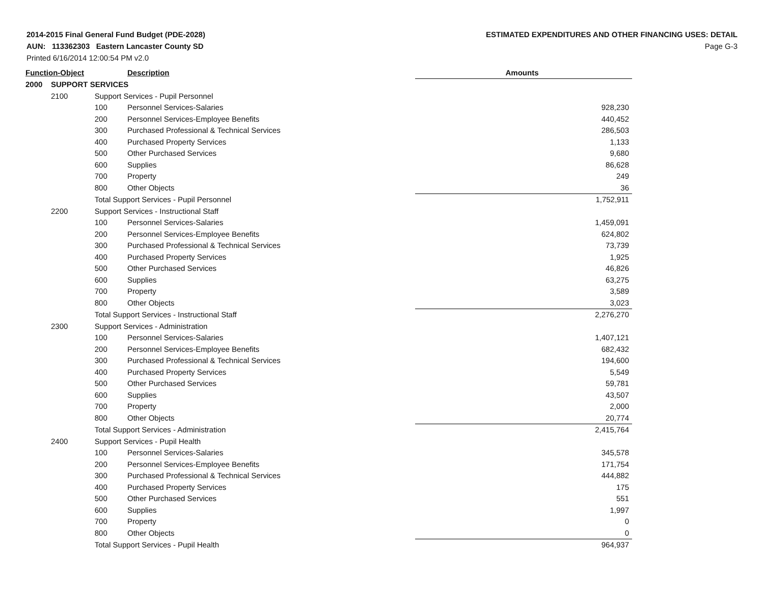2014-2015 Final General Fund Budget (PDE-2028)
AUN: 113362303 Eastern Lancaster County SD
Printed 6/16/2014 12:00:54 PM v2.0
ESTIMATED EXPENDITURES AND OTHER FINANCING USES: DETAIL
Page G-3
| Function-Object | | | Description | Amounts |
| --- | --- | --- | --- | --- |
| 2000 | SUPPORT SERVICES | | | |
| | 2100 | Support Services - Pupil Personnel | | |
| | | 100 | Personnel Services-Salaries | 928,230 |
| | | 200 | Personnel Services-Employee Benefits | 440,452 |
| | | 300 | Purchased Professional & Technical Services | 286,503 |
| | | 400 | Purchased Property Services | 1,133 |
| | | 500 | Other Purchased Services | 9,680 |
| | | 600 | Supplies | 86,628 |
| | | 700 | Property | 249 |
| | | 800 | Other Objects | 36 |
| | | Total Support Services - Pupil Personnel | | 1,752,911 |
| | 2200 | Support Services - Instructional Staff | | |
| | | 100 | Personnel Services-Salaries | 1,459,091 |
| | | 200 | Personnel Services-Employee Benefits | 624,802 |
| | | 300 | Purchased Professional & Technical Services | 73,739 |
| | | 400 | Purchased Property Services | 1,925 |
| | | 500 | Other Purchased Services | 46,826 |
| | | 600 | Supplies | 63,275 |
| | | 700 | Property | 3,589 |
| | | 800 | Other Objects | 3,023 |
| | | Total Support Services - Instructional Staff | | 2,276,270 |
| | 2300 | Support Services - Administration | | |
| | | 100 | Personnel Services-Salaries | 1,407,121 |
| | | 200 | Personnel Services-Employee Benefits | 682,432 |
| | | 300 | Purchased Professional & Technical Services | 194,600 |
| | | 400 | Purchased Property Services | 5,549 |
| | | 500 | Other Purchased Services | 59,781 |
| | | 600 | Supplies | 43,507 |
| | | 700 | Property | 2,000 |
| | | 800 | Other Objects | 20,774 |
| | | Total Support Services - Administration | | 2,415,764 |
| | 2400 | Support Services - Pupil Health | | |
| | | 100 | Personnel Services-Salaries | 345,578 |
| | | 200 | Personnel Services-Employee Benefits | 171,754 |
| | | 300 | Purchased Professional & Technical Services | 444,882 |
| | | 400 | Purchased Property Services | 175 |
| | | 500 | Other Purchased Services | 551 |
| | | 600 | Supplies | 1,997 |
| | | 700 | Property | 0 |
| | | 800 | Other Objects | 0 |
| | | Total Support Services - Pupil Health | | 964,937 |